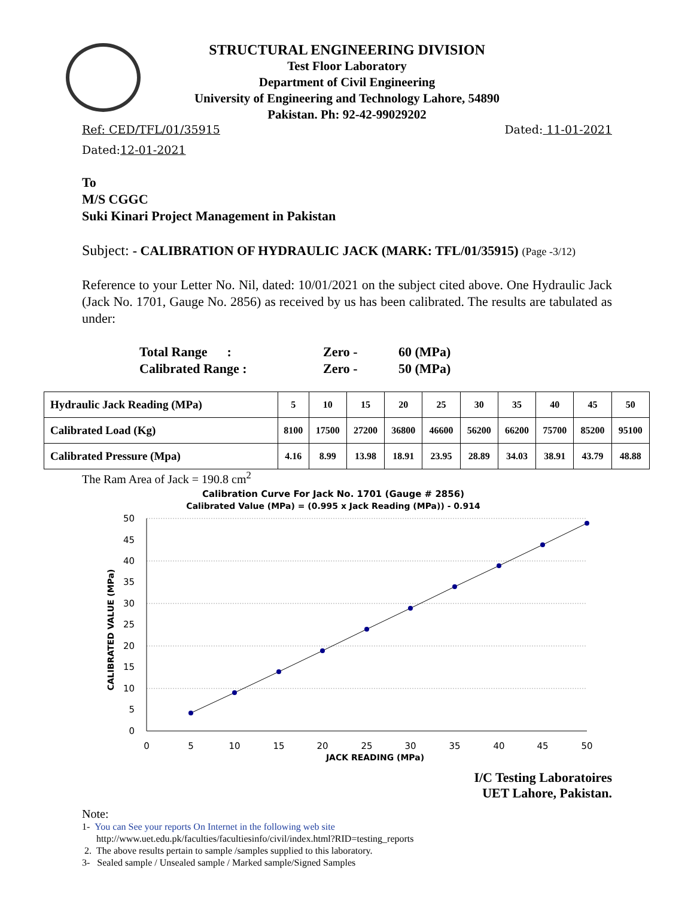STRUCTURAL ENGINEERING DIVISION
Test Floor Laboratory
Department of Civil Engineering
University of Engineering and Technology Lahore, 54890
Pakistan. Ph: 92-42-99029202
Ref: CED/TFL/01/35915 Dated: 11-01-2021
Dated: 12-01-2021
To
M/S CGGC
Suki Kinari Project Management in Pakistan
Subject: - CALIBRATION OF HYDRAULIC JACK (MARK: TFL/01/35915) (Page -3/12)
Reference to your Letter No. Nil, dated: 10/01/2021 on the subject cited above. One Hydraulic Jack (Jack No. 1701, Gauge No. 2856) as received by us has been calibrated. The results are tabulated as under:
| Total Range : | Zero - | 60 (MPa) |
| Calibrated Range : | Zero - | 50 (MPa) |
| Hydraulic Jack Reading (MPa) | 5 | 10 | 15 | 20 | 25 | 30 | 35 | 40 | 45 | 50 |
| Calibrated Load (Kg) | 8100 | 17500 | 27200 | 36800 | 46600 | 56200 | 66200 | 75700 | 85200 | 95100 |
| Calibrated Pressure (Mpa) | 4.16 | 8.99 | 13.98 | 18.91 | 23.95 | 28.89 | 34.03 | 38.91 | 43.79 | 48.88 |
The Ram Area of Jack = 190.8 cm<sup>2</sup>
Calibration Curve For Jack No. 1701 (Gauge # 2856)
Calibrated Value (MPa) = (0.995 x Jack Reading (MPa)) - 0.914
50
45
40
35
30
25
20
15
10
5
0
0
5
10
15
20
25
30
35
40
45
50
JACK READING (MPa)
CALIBRATED VALUE (MPa)
I/C Testing Laboratoires
UET Lahore, Pakistan.
Note:
1- You can See your reports On Internet in the following web site
http://www.uet.edu.pk/faculties/facultiesinfo/civil/index.html?RID=testing_reports
2. The above results pertain to sample /samples supplied to this laboratory.
3- Sealed sample / Unsealed sample / Marked sample/Signed Samples